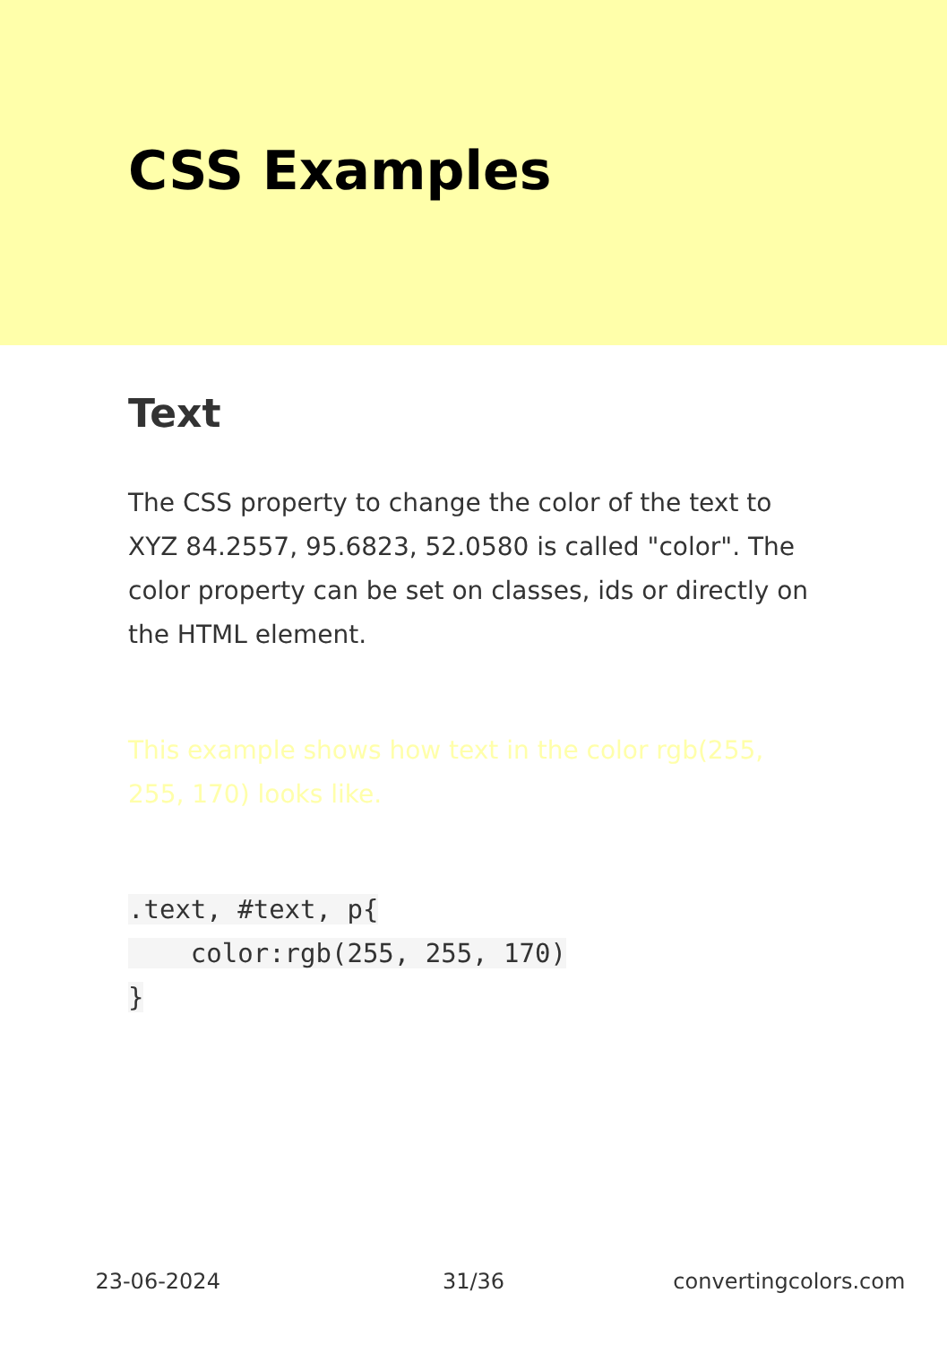CSS Examples
Text
The CSS property to change the color of the text to XYZ 84.2557, 95.6823, 52.0580 is called "color". The color property can be set on classes, ids or directly on the HTML element.
This example shows how text in the color rgb(255, 255, 170) looks like.
.text, #text, p{
    color:rgb(255, 255, 170)
}
23-06-2024 31/36 convertingcolors.com